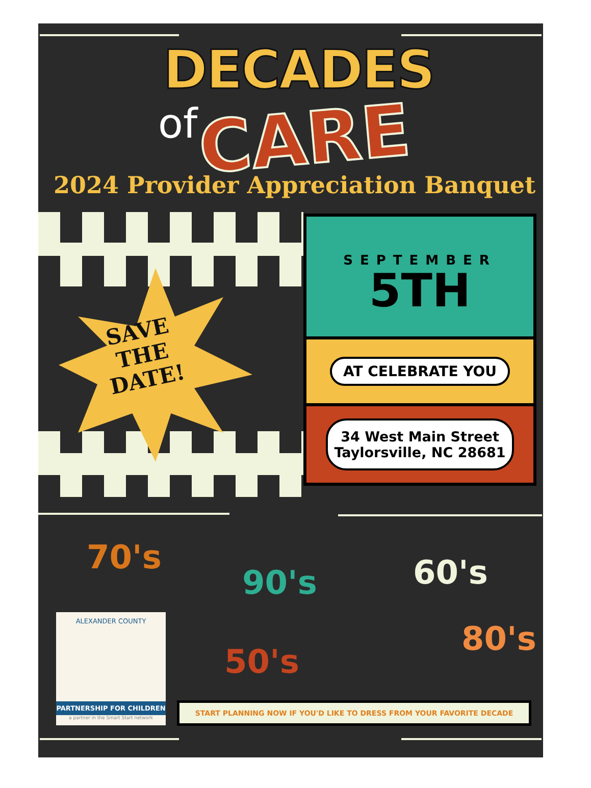DECADES
of CARE
2024 Provider Appreciation Banquet
SAVE
THE
DATE!
SEPTEMBER
5TH
AT CELEBRATE YOU
34 West Main Street
Taylorsville, NC 28681
70's
90's 60's
50's
80's
ALEXANDER COUNTY
PARTNERSHIP FOR CHILDREN
a partner in the Smart Start network
START PLANNING NOW IF YOU'D LIKE TO DRESS FROM YOUR FAVORITE DECADE